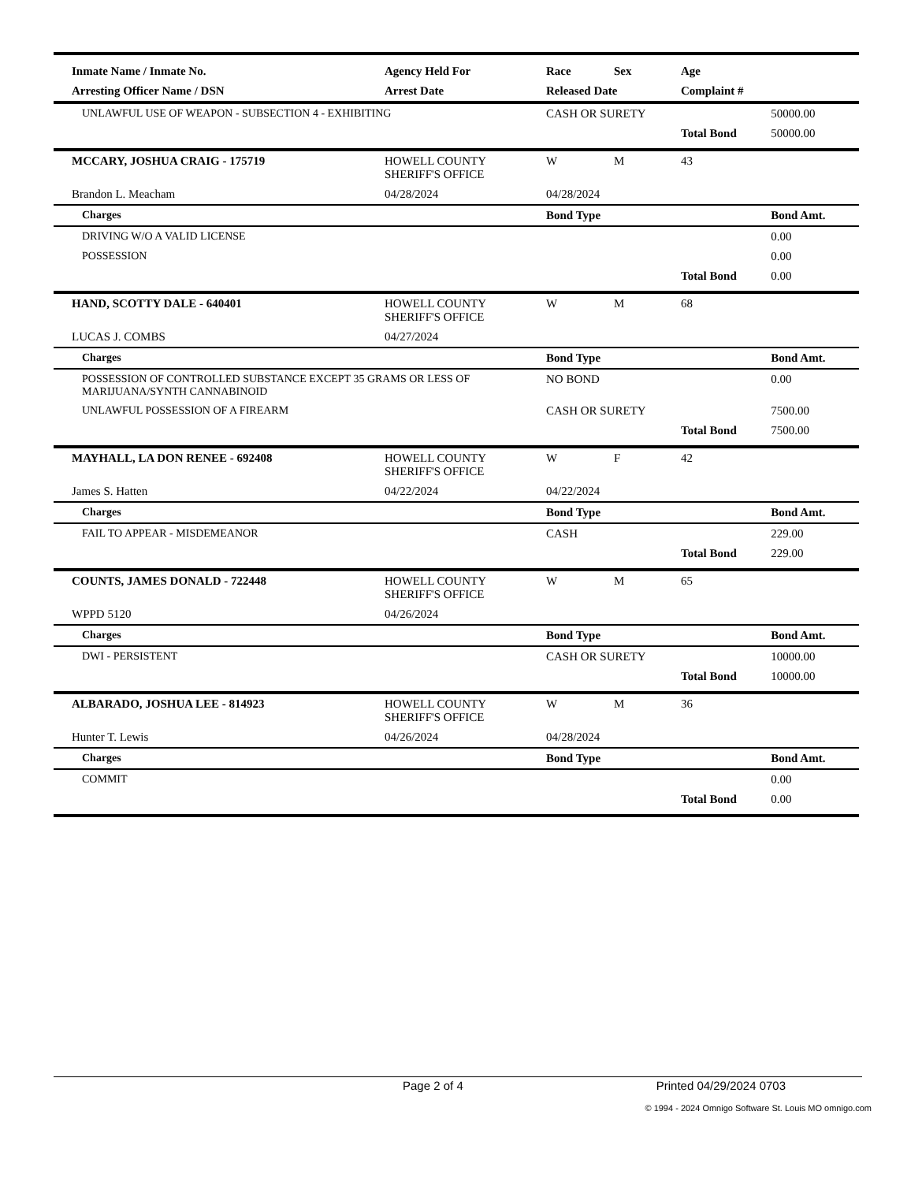| Inmate Name / Inmate No. | Agency Held For | Race | Sex | Age | |
| --- | --- | --- | --- | --- | --- |
| Arresting Officer Name / DSN | Arrest Date | Released Date | | Complaint # | |
| UNLAWFUL USE OF WEAPON - SUBSECTION 4 - EXHIBITING | | CASH OR SURETY | | | 50000.00 |
| | | | | Total Bond | 50000.00 |
| MCCARY, JOSHUA CRAIG - 175719 | HOWELL COUNTY SHERIFF'S OFFICE | W | M | 43 | |
| Brandon L. Meacham | 04/28/2024 | 04/28/2024 | | | |
| Charges | | Bond Type | | | Bond Amt. |
| DRIVING W/O A VALID LICENSE | | | | | 0.00 |
| POSSESSION | | | | | 0.00 |
| | | | | Total Bond | 0.00 |
| HAND, SCOTTY DALE - 640401 | HOWELL COUNTY SHERIFF'S OFFICE | W | M | 68 | |
| LUCAS J. COMBS | 04/27/2024 | | | | |
| Charges | | Bond Type | | | Bond Amt. |
| POSSESSION OF CONTROLLED SUBSTANCE EXCEPT 35 GRAMS OR LESS OF MARIJUANA/SYNTH CANNABINOID | | NO BOND | | | 0.00 |
| UNLAWFUL POSSESSION OF A FIREARM | | CASH OR SURETY | | | 7500.00 |
| | | | | Total Bond | 7500.00 |
| MAYHALL, LA DON RENEE - 692408 | HOWELL COUNTY SHERIFF'S OFFICE | W | F | 42 | |
| James S. Hatten | 04/22/2024 | 04/22/2024 | | | |
| Charges | | Bond Type | | | Bond Amt. |
| FAIL TO APPEAR - MISDEMEANOR | | CASH | | | 229.00 |
| | | | | Total Bond | 229.00 |
| COUNTS, JAMES DONALD - 722448 | HOWELL COUNTY SHERIFF'S OFFICE | W | M | 65 | |
| WPPD 5120 | 04/26/2024 | | | | |
| Charges | | Bond Type | | | Bond Amt. |
| DWI - PERSISTENT | | CASH OR SURETY | | | 10000.00 |
| | | | | Total Bond | 10000.00 |
| ALBARADO, JOSHUA LEE - 814923 | HOWELL COUNTY SHERIFF'S OFFICE | W | M | 36 | |
| Hunter T. Lewis | 04/26/2024 | 04/28/2024 | | | |
| Charges | | Bond Type | | | Bond Amt. |
| COMMIT | | | | | 0.00 |
| | | | | Total Bond | 0.00 |
Page 2 of 4 Printed 04/29/2024 0703
© 1994 - 2024 Omnigo Software St. Louis MO omnigo.com